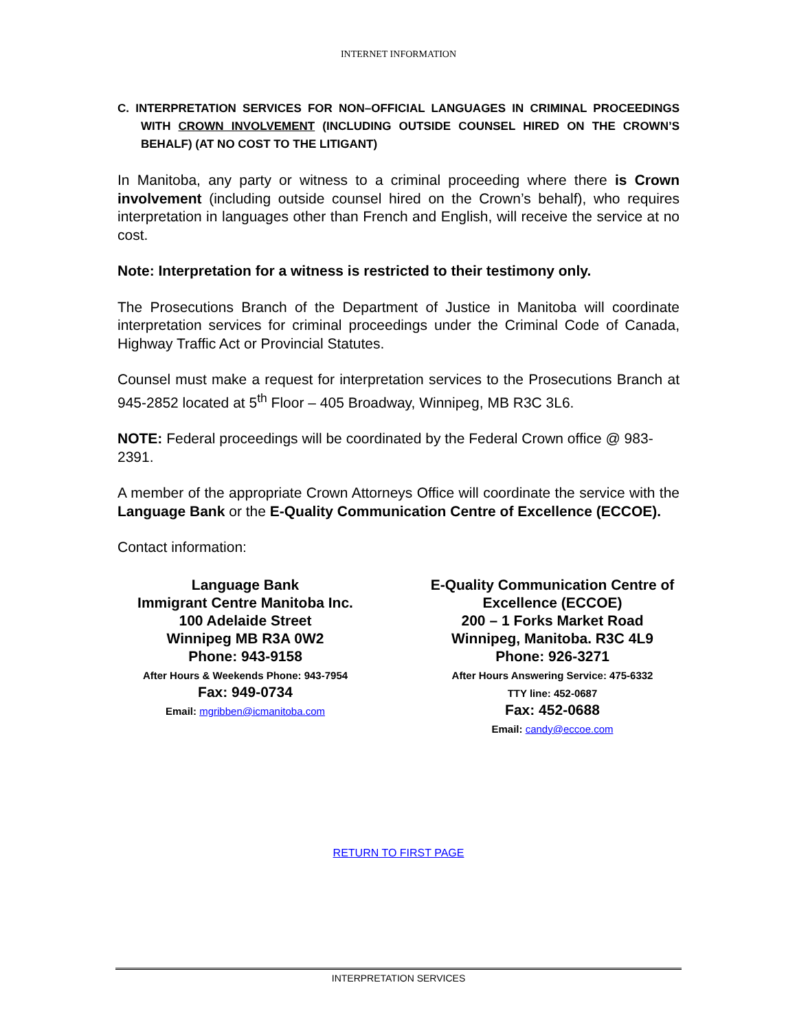INTERNET INFORMATION
C. INTERPRETATION SERVICES FOR NON–OFFICIAL LANGUAGES IN CRIMINAL PROCEEDINGS WITH CROWN INVOLVEMENT (INCLUDING OUTSIDE COUNSEL HIRED ON THE CROWN’S BEHALF) (AT NO COST TO THE LITIGANT)
In Manitoba, any party or witness to a criminal proceeding where there is Crown involvement (including outside counsel hired on the Crown’s behalf), who requires interpretation in languages other than French and English, will receive the service at no cost.
Note: Interpretation for a witness is restricted to their testimony only.
The Prosecutions Branch of the Department of Justice in Manitoba will coordinate interpretation services for criminal proceedings under the Criminal Code of Canada, Highway Traffic Act or Provincial Statutes.
Counsel must make a request for interpretation services to the Prosecutions Branch at 945-2852 located at 5<sup>th</sup> Floor – 405 Broadway, Winnipeg, MB R3C 3L6.
NOTE: Federal proceedings will be coordinated by the Federal Crown office @ 983-2391.
A member of the appropriate Crown Attorneys Office will coordinate the service with the Language Bank or the E-Quality Communication Centre of Excellence (ECCOE).
Contact information:
Language Bank
Immigrant Centre Manitoba Inc.
100 Adelaide Street
Winnipeg MB R3A 0W2
Phone: 943-9158
After Hours & Weekends Phone: 943-7954
Fax: 949-0734
Email: mgribben@icmanitoba.com
E-Quality Communication Centre of Excellence (ECCOE)
200 – 1 Forks Market Road
Winnipeg, Manitoba. R3C 4L9
Phone: 926-3271
After Hours Answering Service: 475-6332
TTY line: 452-0687
Fax: 452-0688
Email: candy@eccoe.com
RETURN TO FIRST PAGE
INTERPRETATION SERVICES